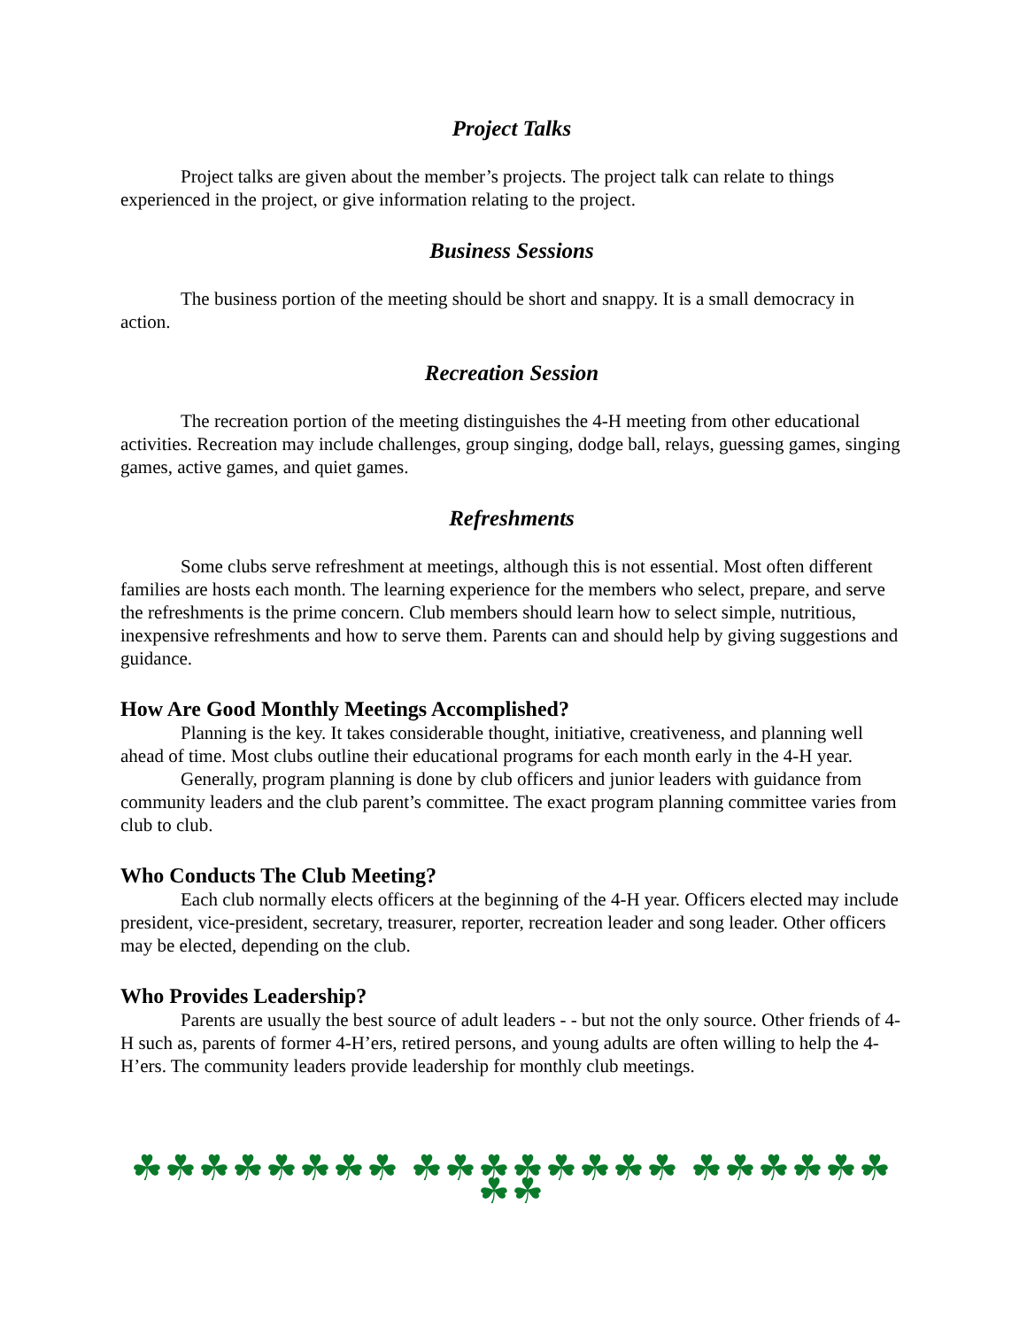Project Talks
Project talks are given about the member’s projects. The project talk can relate to things experienced in the project, or give information relating to the project.
Business Sessions
The business portion of the meeting should be short and snappy. It is a small democracy in action.
Recreation Session
The recreation portion of the meeting distinguishes the 4-H meeting from other educational activities. Recreation may include challenges, group singing, dodge ball, relays, guessing games, singing games, active games, and quiet games.
Refreshments
Some clubs serve refreshment at meetings, although this is not essential. Most often different families are hosts each month. The learning experience for the members who select, prepare, and serve the refreshments is the prime concern. Club members should learn how to select simple, nutritious, inexpensive refreshments and how to serve them. Parents can and should help by giving suggestions and guidance.
How Are Good Monthly Meetings Accomplished?
Planning is the key. It takes considerable thought, initiative, creativeness, and planning well ahead of time. Most clubs outline their educational programs for each month early in the 4-H year.
Generally, program planning is done by club officers and junior leaders with guidance from community leaders and the club parent’s committee. The exact program planning committee varies from club to club.
Who Conducts The Club Meeting?
Each club normally elects officers at the beginning of the 4-H year. Officers elected may include president, vice-president, secretary, treasurer, reporter, recreation leader and song leader. Other officers may be elected, depending on the club.
Who Provides Leadership?
Parents are usually the best source of adult leaders - - but not the only source. Other friends of 4-H such as, parents of former 4-H’ers, retired persons, and young adults are often willing to help the 4-H’ers. The community leaders provide leadership for monthly club meetings.
☘☘☘☘☘☘☘☘ ☘☘☘☘☘☘☘☘ ☘☘☘☘☘☘☘☘